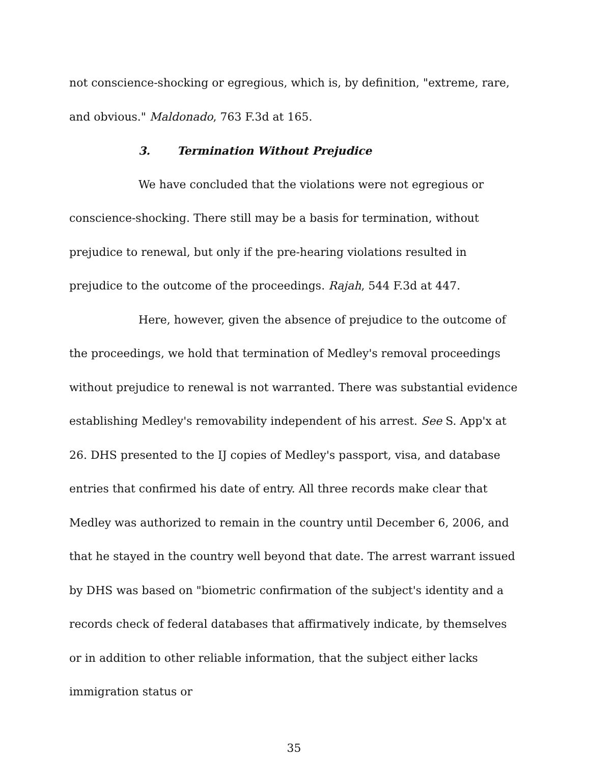not conscience-shocking or egregious, which is, by definition, "extreme, rare, and obvious." Maldonado, 763 F.3d at 165.
3. Termination Without Prejudice
We have concluded that the violations were not egregious or conscience-shocking. There still may be a basis for termination, without prejudice to renewal, but only if the pre-hearing violations resulted in prejudice to the outcome of the proceedings. Rajah, 544 F.3d at 447.
Here, however, given the absence of prejudice to the outcome of the proceedings, we hold that termination of Medley's removal proceedings without prejudice to renewal is not warranted. There was substantial evidence establishing Medley's removability independent of his arrest. See S. App'x at 26. DHS presented to the IJ copies of Medley's passport, visa, and database entries that confirmed his date of entry. All three records make clear that Medley was authorized to remain in the country until December 6, 2006, and that he stayed in the country well beyond that date. The arrest warrant issued by DHS was based on "biometric confirmation of the subject's identity and a records check of federal databases that affirmatively indicate, by themselves or in addition to other reliable information, that the subject either lacks immigration status or
35